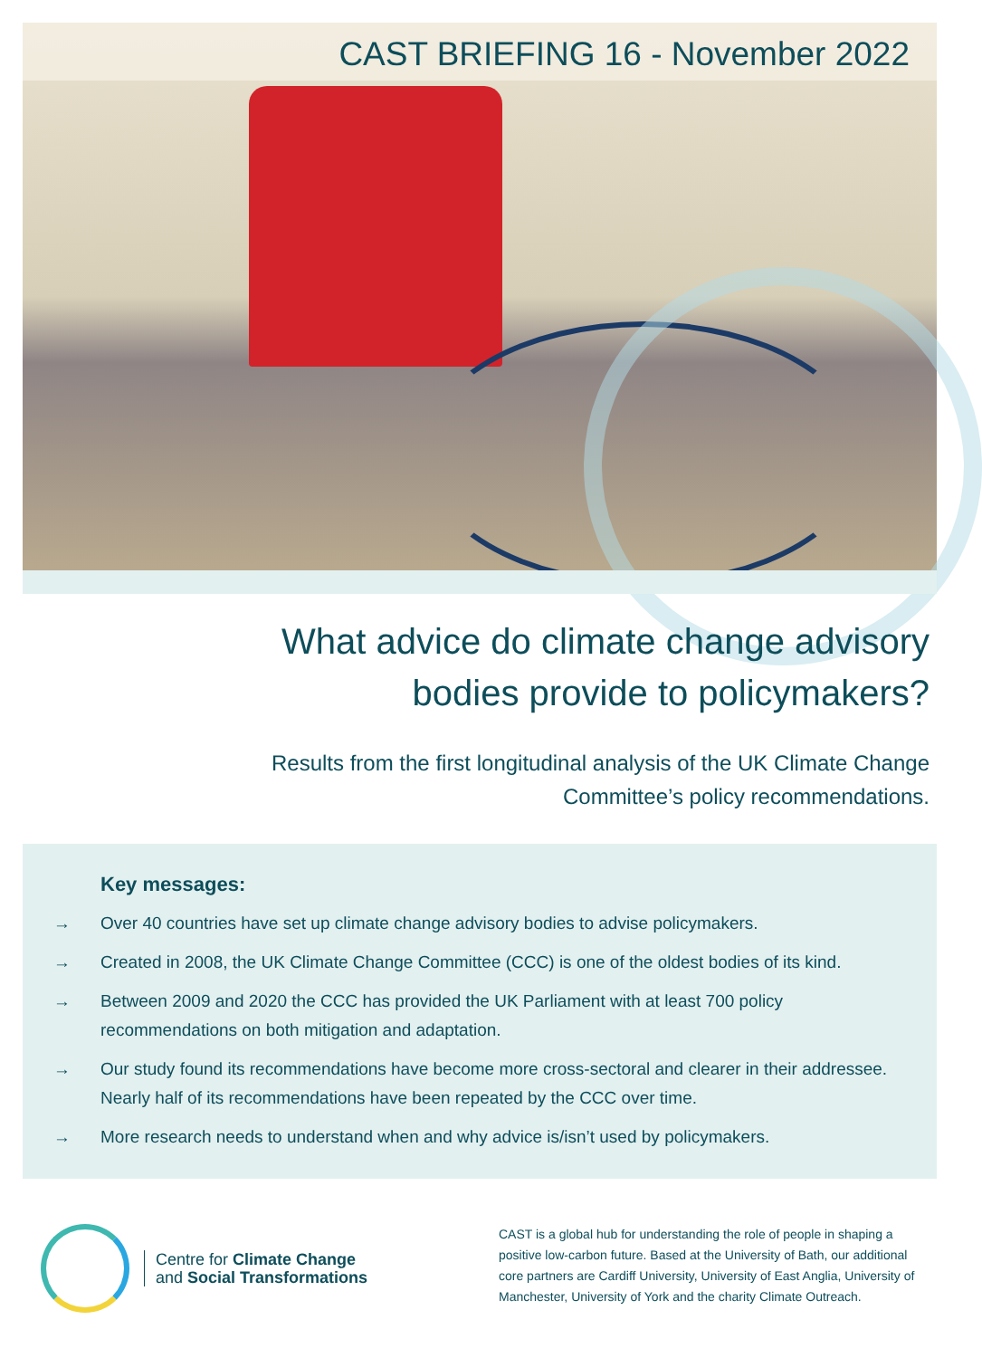CAST BRIEFING 16 - November 2022
What advice do climate change advisory bodies provide to policymakers?
Results from the first longitudinal analysis of the UK Climate Change Committee’s policy recommendations.
Key messages:
→ Over 40 countries have set up climate change advisory bodies to advise policymakers.
→ Created in 2008, the UK Climate Change Committee (CCC) is one of the oldest bodies of its kind.
→ Between 2009 and 2020 the CCC has provided the UK Parliament with at least 700 policy
recommendations on both mitigation and adaptation.
→ Our study found its recommendations have become more cross-sectoral and clearer in their addressee.
Nearly half of its recommendations have been repeated by the CCC over time.
→ More research needs to understand when and why advice is/isn’t used by policymakers.
Centre for Climate Change
and Social Transformations
CAST is a global hub for understanding the role of people in shaping a positive low-carbon future. Based at the University of Bath, our additional core partners are Cardiff University, University of East Anglia, University of Manchester, University of York and the charity Climate Outreach.